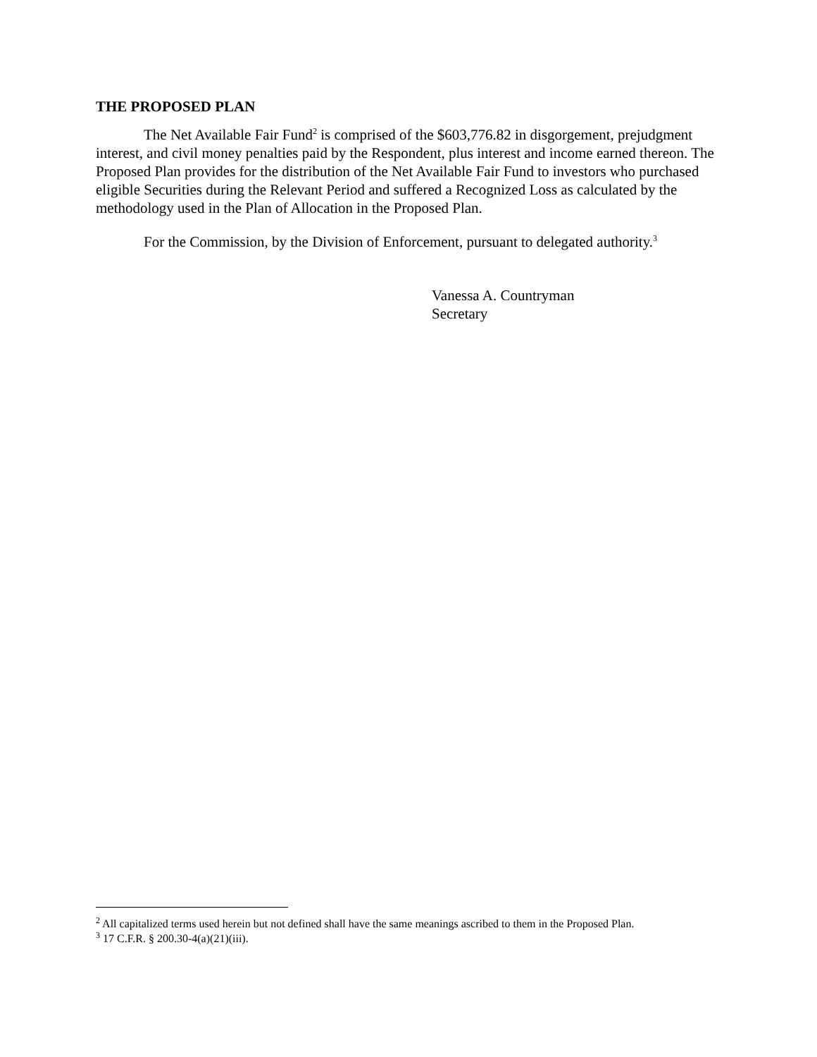THE PROPOSED PLAN
The Net Available Fair Fund<sup>2</sup> is comprised of the $603,776.82 in disgorgement, prejudgment interest, and civil money penalties paid by the Respondent, plus interest and income earned thereon. The Proposed Plan provides for the distribution of the Net Available Fair Fund to investors who purchased eligible Securities during the Relevant Period and suffered a Recognized Loss as calculated by the methodology used in the Plan of Allocation in the Proposed Plan.
For the Commission, by the Division of Enforcement, pursuant to delegated authority.<sup>3</sup>
Vanessa A. Countryman
Secretary
<sup>2</sup> All capitalized terms used herein but not defined shall have the same meanings ascribed to them in the Proposed Plan.
<sup>3</sup> 17 C.F.R. § 200.30-4(a)(21)(iii).